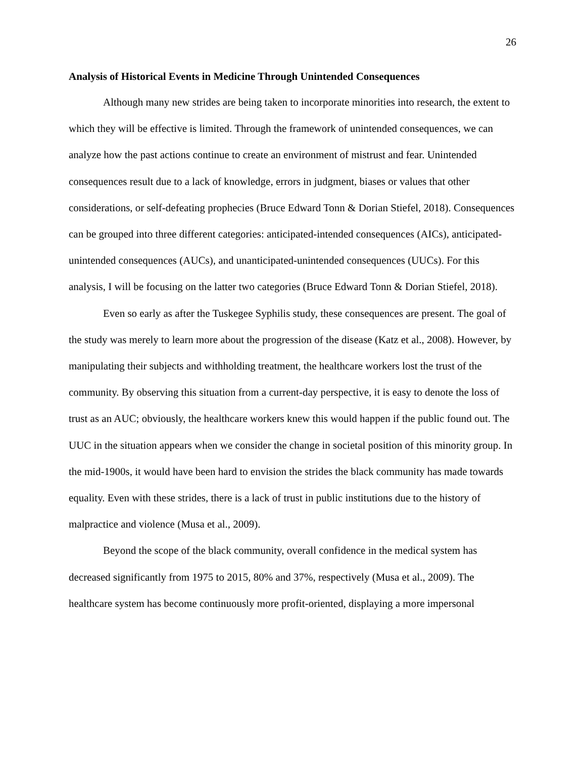26
Analysis of Historical Events in Medicine Through Unintended Consequences
Although many new strides are being taken to incorporate minorities into research, the extent to which they will be effective is limited. Through the framework of unintended consequences, we can analyze how the past actions continue to create an environment of mistrust and fear. Unintended consequences result due to a lack of knowledge, errors in judgment, biases or values that other considerations, or self-defeating prophecies (Bruce Edward Tonn & Dorian Stiefel, 2018). Consequences can be grouped into three different categories: anticipated-intended consequences (AICs), anticipated-unintended consequences (AUCs), and unanticipated-unintended consequences (UUCs). For this analysis, I will be focusing on the latter two categories (Bruce Edward Tonn & Dorian Stiefel, 2018).
Even so early as after the Tuskegee Syphilis study, these consequences are present. The goal of the study was merely to learn more about the progression of the disease (Katz et al., 2008). However, by manipulating their subjects and withholding treatment, the healthcare workers lost the trust of the community. By observing this situation from a current-day perspective, it is easy to denote the loss of trust as an AUC; obviously, the healthcare workers knew this would happen if the public found out. The UUC in the situation appears when we consider the change in societal position of this minority group. In the mid-1900s, it would have been hard to envision the strides the black community has made towards equality. Even with these strides, there is a lack of trust in public institutions due to the history of malpractice and violence (Musa et al., 2009).
Beyond the scope of the black community, overall confidence in the medical system has decreased significantly from 1975 to 2015, 80% and 37%, respectively (Musa et al., 2009). The healthcare system has become continuously more profit-oriented, displaying a more impersonal